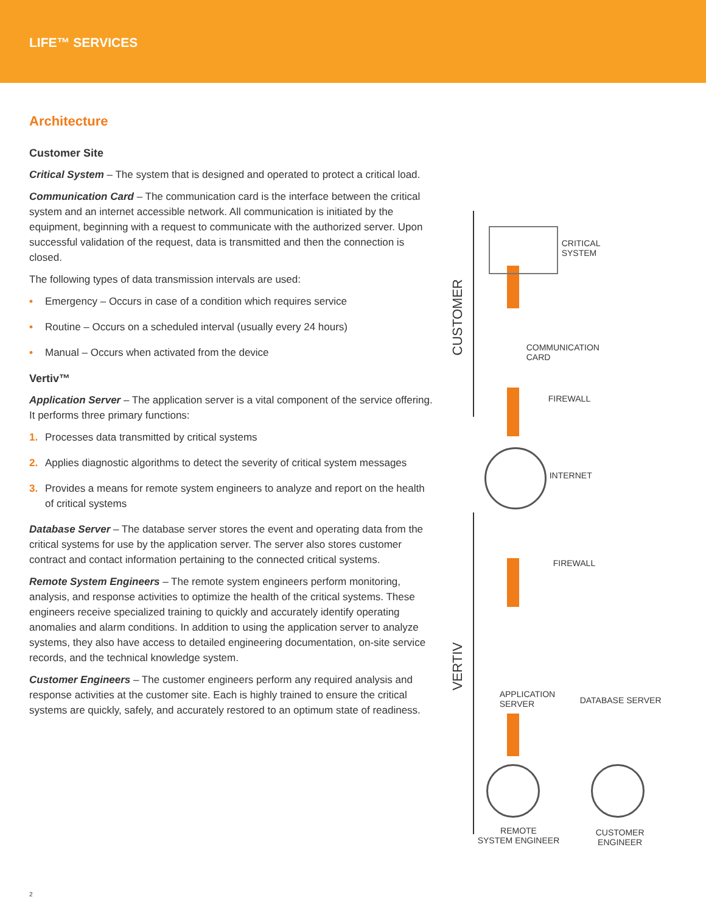LIFE™ SERVICES
Architecture
Customer Site
Critical System – The system that is designed and operated to protect a critical load.
Communication Card – The communication card is the interface between the critical system and an internet accessible network. All communication is initiated by the equipment, beginning with a request to communicate with the authorized server. Upon successful validation of the request, data is transmitted and then the connection is closed.
The following types of data transmission intervals are used:
• Emergency – Occurs in case of a condition which requires service
• Routine – Occurs on a scheduled interval (usually every 24 hours)
• Manual – Occurs when activated from the device
Vertiv™
Application Server – The application server is a vital component of the service offering. It performs three primary functions:
1. Processes data transmitted by critical systems
2. Applies diagnostic algorithms to detect the severity of critical system messages
3. Provides a means for remote system engineers to analyze and report on the health of critical systems
Database Server – The database server stores the event and operating data from the critical systems for use by the application server. The server also stores customer contract and contact information pertaining to the connected critical systems.
Remote System Engineers – The remote system engineers perform monitoring, analysis, and response activities to optimize the health of the critical systems. These engineers receive specialized training to quickly and accurately identify operating anomalies and alarm conditions. In addition to using the application server to analyze systems, they also have access to detailed engineering documentation, on-site service records, and the technical knowledge system.
Customer Engineers – The customer engineers perform any required analysis and response activities at the customer site. Each is highly trained to ensure the critical systems are quickly, safely, and accurately restored to an optimum state of readiness.
CUSTOMER
VERTIV
CRITICAL
SYSTEM
COMMUNICATION
CARD
FIREWALL
INTERNET
FIREWALL
APPLICATION
SERVER
DATABASE SERVER
REMOTE
SYSTEM ENGINEER
CUSTOMER
ENGINEER
2